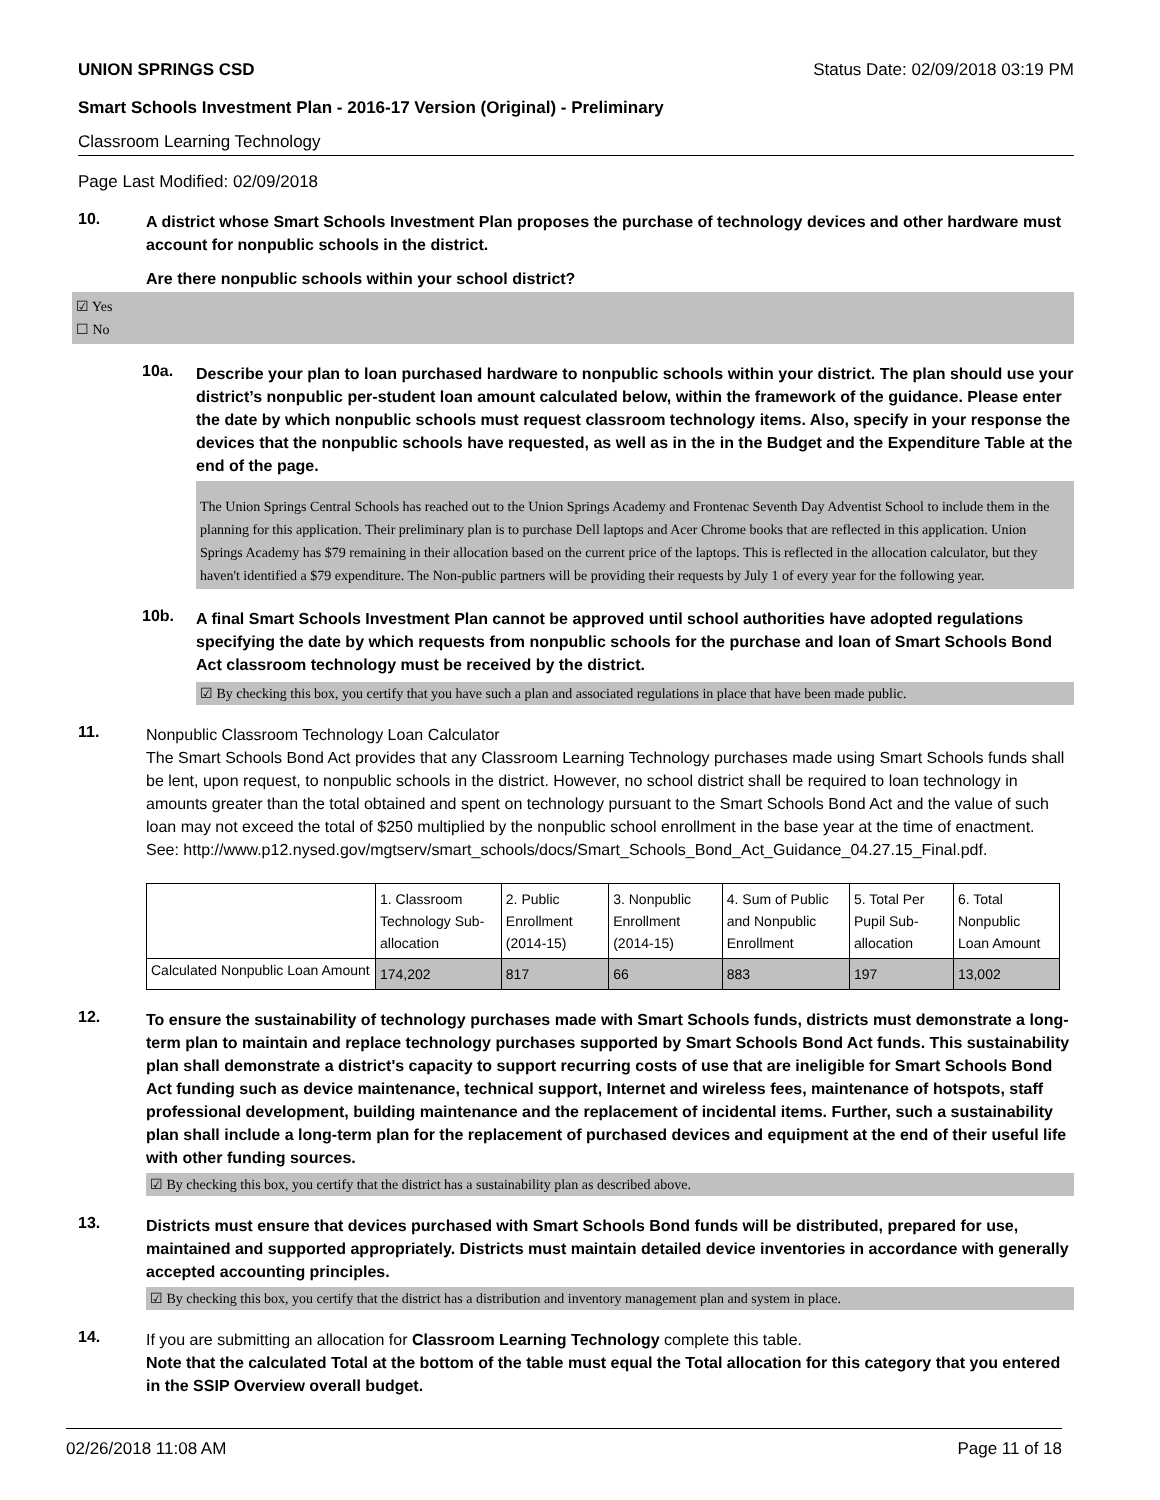UNION SPRINGS CSD Status Date: 02/09/2018 03:19 PM
Smart Schools Investment Plan - 2016-17 Version (Original) - Preliminary
Classroom Learning Technology
Page Last Modified: 02/09/2018
10.
A district whose Smart Schools Investment Plan proposes the purchase of technology devices and other hardware must account for nonpublic schools in the district.
Are there nonpublic schools within your school district?
☑ Yes
☐ No
10a.
Describe your plan to loan purchased hardware to nonpublic schools within your district. The plan should use your district’s nonpublic per-student loan amount calculated below, within the framework of the guidance. Please enter the date by which nonpublic schools must request classroom technology items. Also, specify in your response the devices that the nonpublic schools have requested, as well as in the in the Budget and the Expenditure Table at the end of the page.
The Union Springs Central Schools has reached out to the Union Springs Academy and Frontenac Seventh Day Adventist School to include them in the planning for this application. Their preliminary plan is to purchase Dell laptops and Acer Chrome books that are reflected in this application. Union Springs Academy has $79 remaining in their allocation based on the current price of the laptops. This is reflected in the allocation calculator, but they haven't identified a $79 expenditure. The Non-public partners will be providing their requests by July 1 of every year for the following year.
10b.
A final Smart Schools Investment Plan cannot be approved until school authorities have adopted regulations specifying the date by which requests from nonpublic schools for the purchase and loan of Smart Schools Bond Act classroom technology must be received by the district.
☑ By checking this box, you certify that you have such a plan and associated regulations in place that have been made public.
11.
Nonpublic Classroom Technology Loan Calculator
The Smart Schools Bond Act provides that any Classroom Learning Technology purchases made using Smart Schools funds shall be lent, upon request, to nonpublic schools in the district. However, no school district shall be required to loan technology in amounts greater than the total obtained and spent on technology pursuant to the Smart Schools Bond Act and the value of such loan may not exceed the total of $250 multiplied by the nonpublic school enrollment in the base year at the time of enactment.
See: http://www.p12.nysed.gov/mgtserv/smart_schools/docs/Smart_Schools_Bond_Act_Guidance_04.27.15_Final.pdf.
| | 1. Classroom Technology Sub-allocation | 2. Public Enrollment (2014-15) | 3. Nonpublic Enrollment (2014-15) | 4. Sum of Public and Nonpublic Enrollment | 5. Total Per Pupil Sub-allocation | 6. Total Nonpublic Loan Amount |
| Calculated Nonpublic Loan Amount | 174,202 | 817 | 66 | 883 | 197 | 13,002 |
12.
To ensure the sustainability of technology purchases made with Smart Schools funds, districts must demonstrate a long-term plan to maintain and replace technology purchases supported by Smart Schools Bond Act funds. This sustainability plan shall demonstrate a district's capacity to support recurring costs of use that are ineligible for Smart Schools Bond Act funding such as device maintenance, technical support, Internet and wireless fees, maintenance of hotspots, staff professional development, building maintenance and the replacement of incidental items. Further, such a sustainability plan shall include a long-term plan for the replacement of purchased devices and equipment at the end of their useful life with other funding sources.
☑ By checking this box, you certify that the district has a sustainability plan as described above.
13.
Districts must ensure that devices purchased with Smart Schools Bond funds will be distributed, prepared for use, maintained and supported appropriately. Districts must maintain detailed device inventories in accordance with generally accepted accounting principles.
☑ By checking this box, you certify that the district has a distribution and inventory management plan and system in place.
14.
If you are submitting an allocation for Classroom Learning Technology complete this table.
Note that the calculated Total at the bottom of the table must equal the Total allocation for this category that you entered in the SSIP Overview overall budget.
02/26/2018 11:08 AM Page 11 of 18